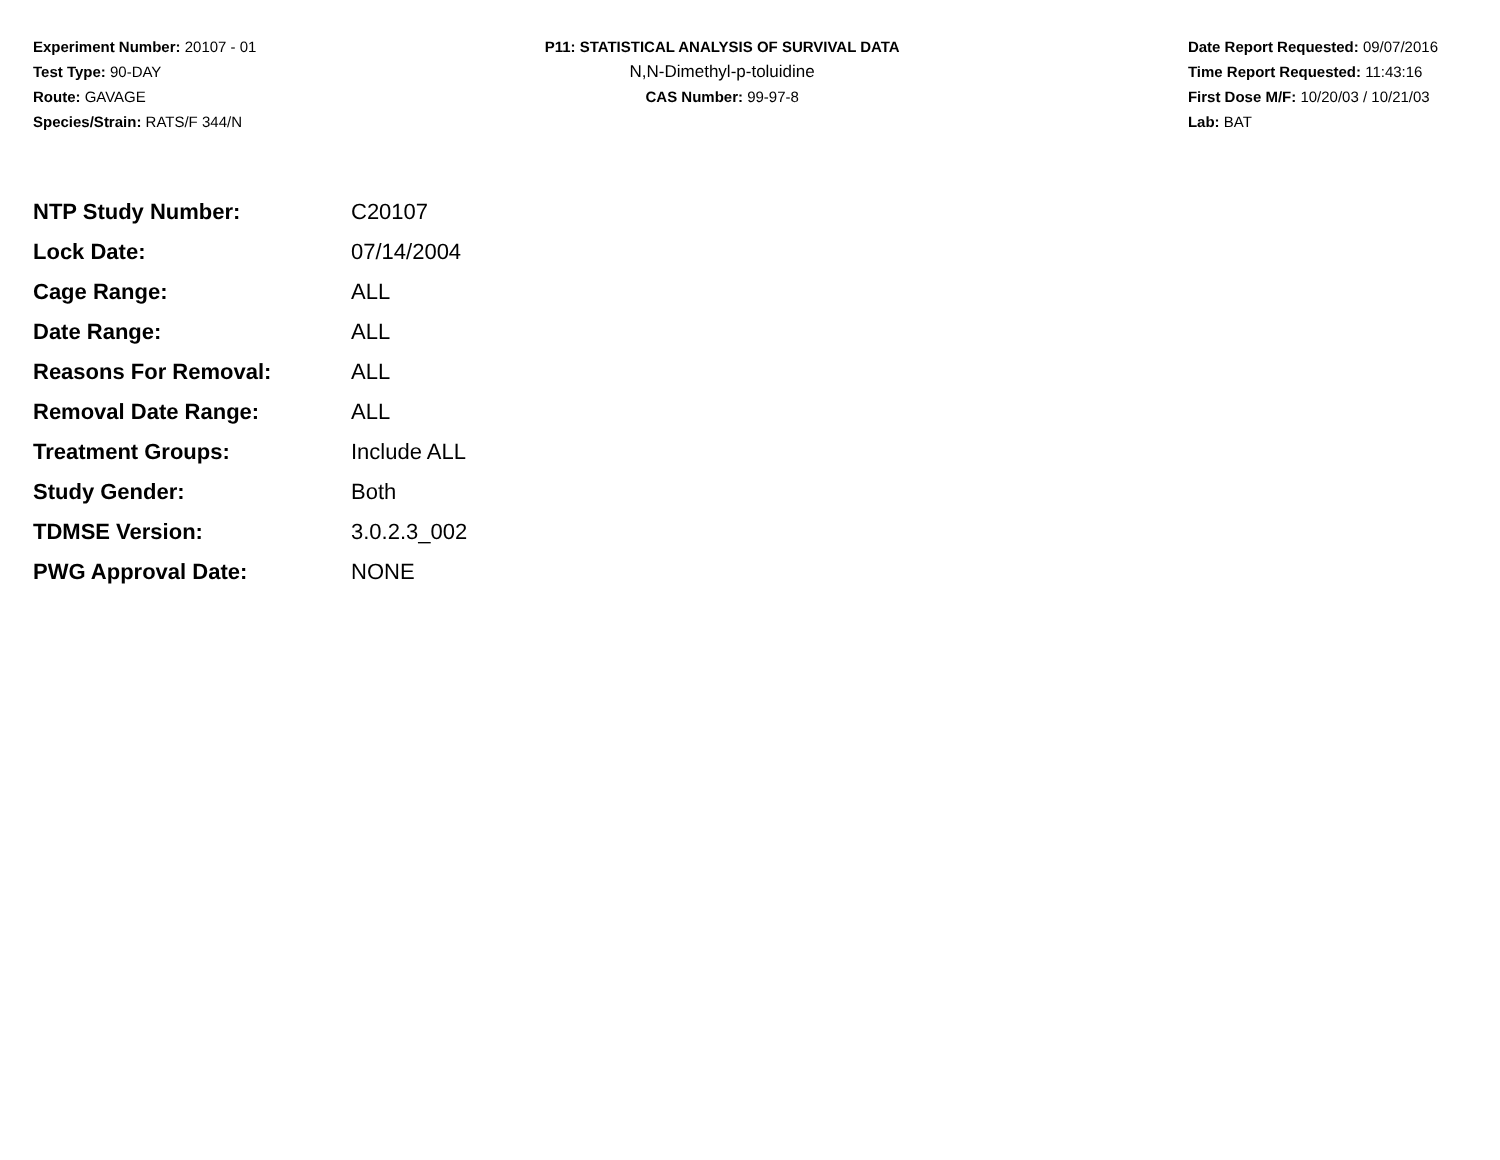Experiment Number: 20107 - 01
Test Type: 90-DAY
Route: GAVAGE
Species/Strain: RATS/F 344/N
P11: STATISTICAL ANALYSIS OF SURVIVAL DATA
N,N-Dimethyl-p-toluidine
CAS Number: 99-97-8
Date Report Requested: 09/07/2016
Time Report Requested: 11:43:16
First Dose M/F: 10/20/03 / 10/21/03
Lab: BAT
| NTP Study Number: | C20107 |
| Lock Date: | 07/14/2004 |
| Cage Range: | ALL |
| Date Range: | ALL |
| Reasons For Removal: | ALL |
| Removal Date Range: | ALL |
| Treatment Groups: | Include ALL |
| Study Gender: | Both |
| TDMSE Version: | 3.0.2.3_002 |
| PWG Approval Date: | NONE |